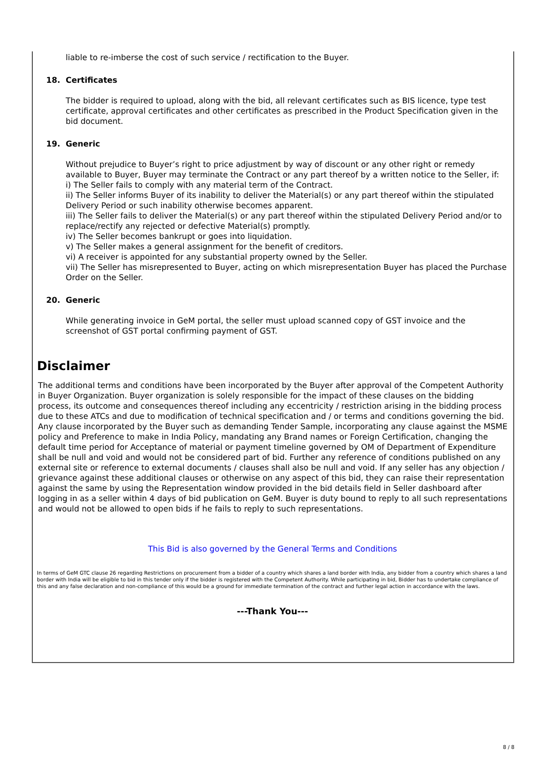liable to re-imberse the cost of such service / rectification to the Buyer.
18. Certificates
The bidder is required to upload, along with the bid, all relevant certificates such as BIS licence, type test certificate, approval certificates and other certificates as prescribed in the Product Specification given in the bid document.
19. Generic
Without prejudice to Buyer’s right to price adjustment by way of discount or any other right or remedy available to Buyer, Buyer may terminate the Contract or any part thereof by a written notice to the Seller, if:
i) The Seller fails to comply with any material term of the Contract.
ii) The Seller informs Buyer of its inability to deliver the Material(s) or any part thereof within the stipulated Delivery Period or such inability otherwise becomes apparent.
iii) The Seller fails to deliver the Material(s) or any part thereof within the stipulated Delivery Period and/or to replace/rectify any rejected or defective Material(s) promptly.
iv) The Seller becomes bankrupt or goes into liquidation.
v) The Seller makes a general assignment for the benefit of creditors.
vi) A receiver is appointed for any substantial property owned by the Seller.
vii) The Seller has misrepresented to Buyer, acting on which misrepresentation Buyer has placed the Purchase Order on the Seller.
20. Generic
While generating invoice in GeM portal, the seller must upload scanned copy of GST invoice and the screenshot of GST portal confirming payment of GST.
Disclaimer
The additional terms and conditions have been incorporated by the Buyer after approval of the Competent Authority in Buyer Organization. Buyer organization is solely responsible for the impact of these clauses on the bidding process, its outcome and consequences thereof including any eccentricity / restriction arising in the bidding process due to these ATCs and due to modification of technical specification and / or terms and conditions governing the bid. Any clause incorporated by the Buyer such as demanding Tender Sample, incorporating any clause against the MSME policy and Preference to make in India Policy, mandating any Brand names or Foreign Certification, changing the default time period for Acceptance of material or payment timeline governed by OM of Department of Expenditure shall be null and void and would not be considered part of bid. Further any reference of conditions published on any external site or reference to external documents / clauses shall also be null and void. If any seller has any objection / grievance against these additional clauses or otherwise on any aspect of this bid, they can raise their representation against the same by using the Representation window provided in the bid details field in Seller dashboard after logging in as a seller within 4 days of bid publication on GeM. Buyer is duty bound to reply to all such representations and would not be allowed to open bids if he fails to reply to such representations.
This Bid is also governed by the General Terms and Conditions
In terms of GeM GTC clause 26 regarding Restrictions on procurement from a bidder of a country which shares a land border with India, any bidder from a country which shares a land border with India will be eligible to bid in this tender only if the bidder is registered with the Competent Authority. While participating in bid, Bidder has to undertake compliance of this and any false declaration and non-compliance of this would be a ground for immediate termination of the contract and further legal action in accordance with the laws.
---Thank You---
8 / 8